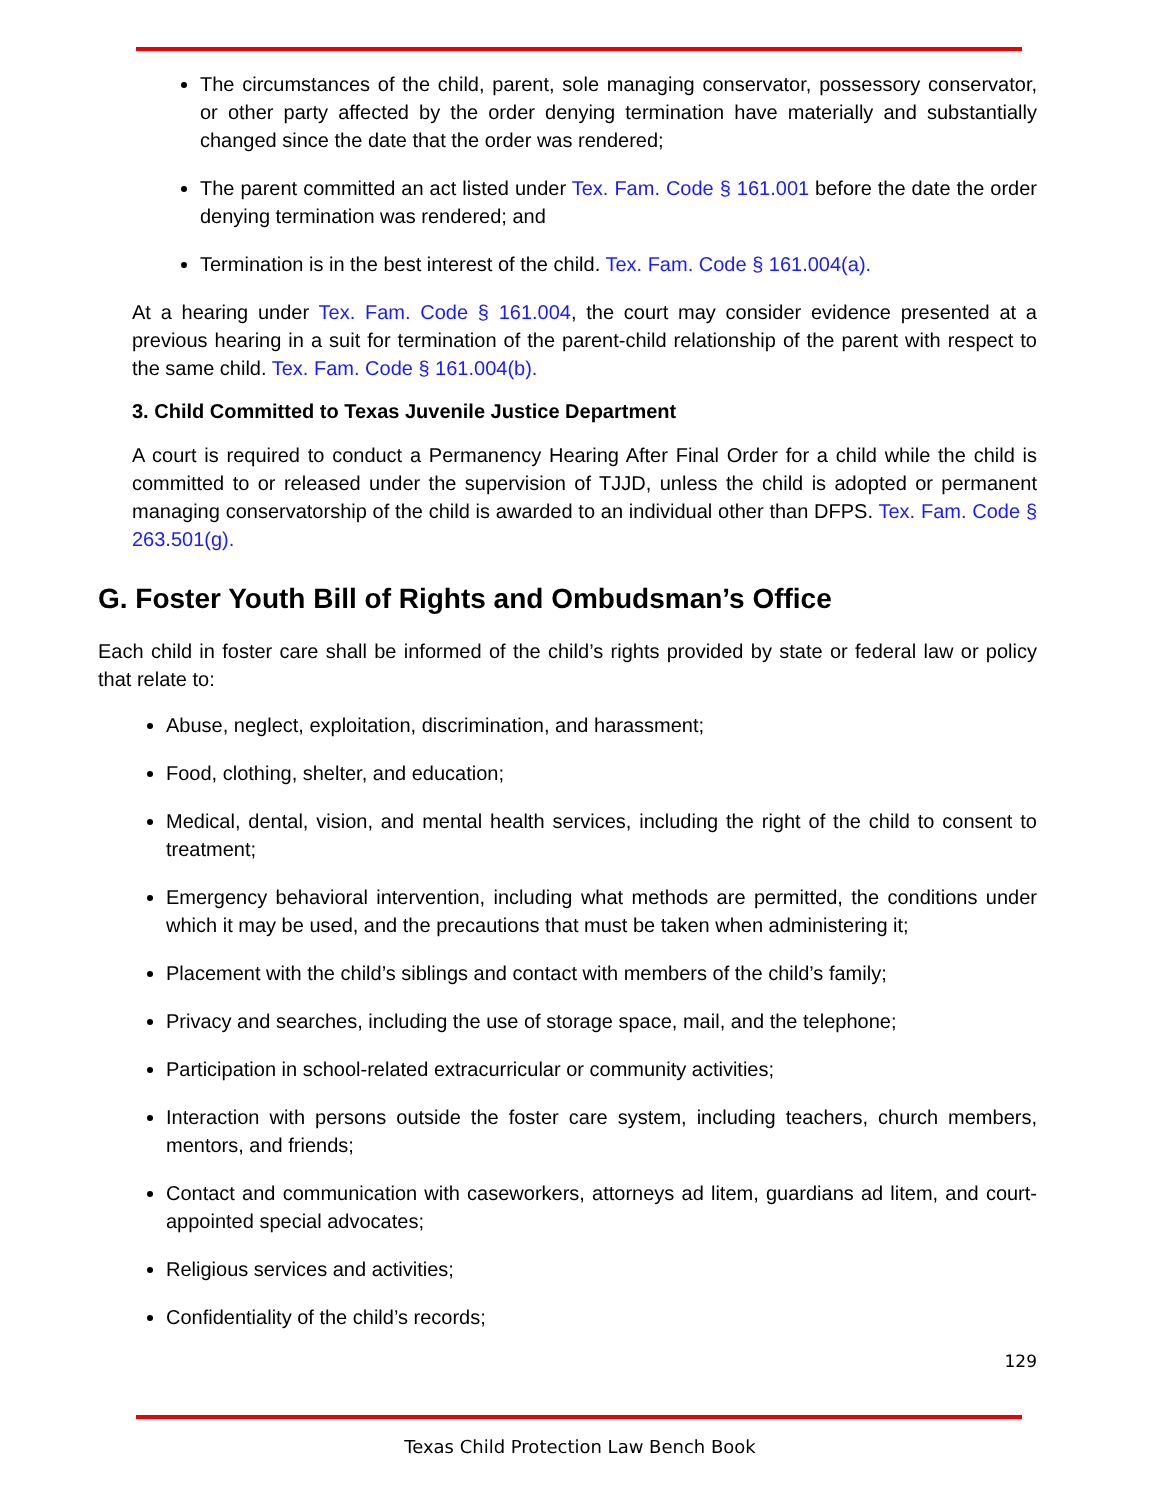The circumstances of the child, parent, sole managing conservator, possessory conservator, or other party affected by the order denying termination have materially and substantially changed since the date that the order was rendered;
The parent committed an act listed under Tex. Fam. Code § 161.001 before the date the order denying termination was rendered; and
Termination is in the best interest of the child. Tex. Fam. Code § 161.004(a).
At a hearing under Tex. Fam. Code § 161.004, the court may consider evidence presented at a previous hearing in a suit for termination of the parent-child relationship of the parent with respect to the same child. Tex. Fam. Code § 161.004(b).
3. Child Committed to Texas Juvenile Justice Department
A court is required to conduct a Permanency Hearing After Final Order for a child while the child is committed to or released under the supervision of TJJD, unless the child is adopted or permanent managing conservatorship of the child is awarded to an individual other than DFPS. Tex. Fam. Code § 263.501(g).
G. Foster Youth Bill of Rights and Ombudsman’s Office
Each child in foster care shall be informed of the child’s rights provided by state or federal law or policy that relate to:
Abuse, neglect, exploitation, discrimination, and harassment;
Food, clothing, shelter, and education;
Medical, dental, vision, and mental health services, including the right of the child to consent to treatment;
Emergency behavioral intervention, including what methods are permitted, the conditions under which it may be used, and the precautions that must be taken when administering it;
Placement with the child’s siblings and contact with members of the child’s family;
Privacy and searches, including the use of storage space, mail, and the telephone;
Participation in school-related extracurricular or community activities;
Interaction with persons outside the foster care system, including teachers, church members, mentors, and friends;
Contact and communication with caseworkers, attorneys ad litem, guardians ad litem, and court-appointed special advocates;
Religious services and activities;
Confidentiality of the child’s records;
129
Texas Child Protection Law Bench Book